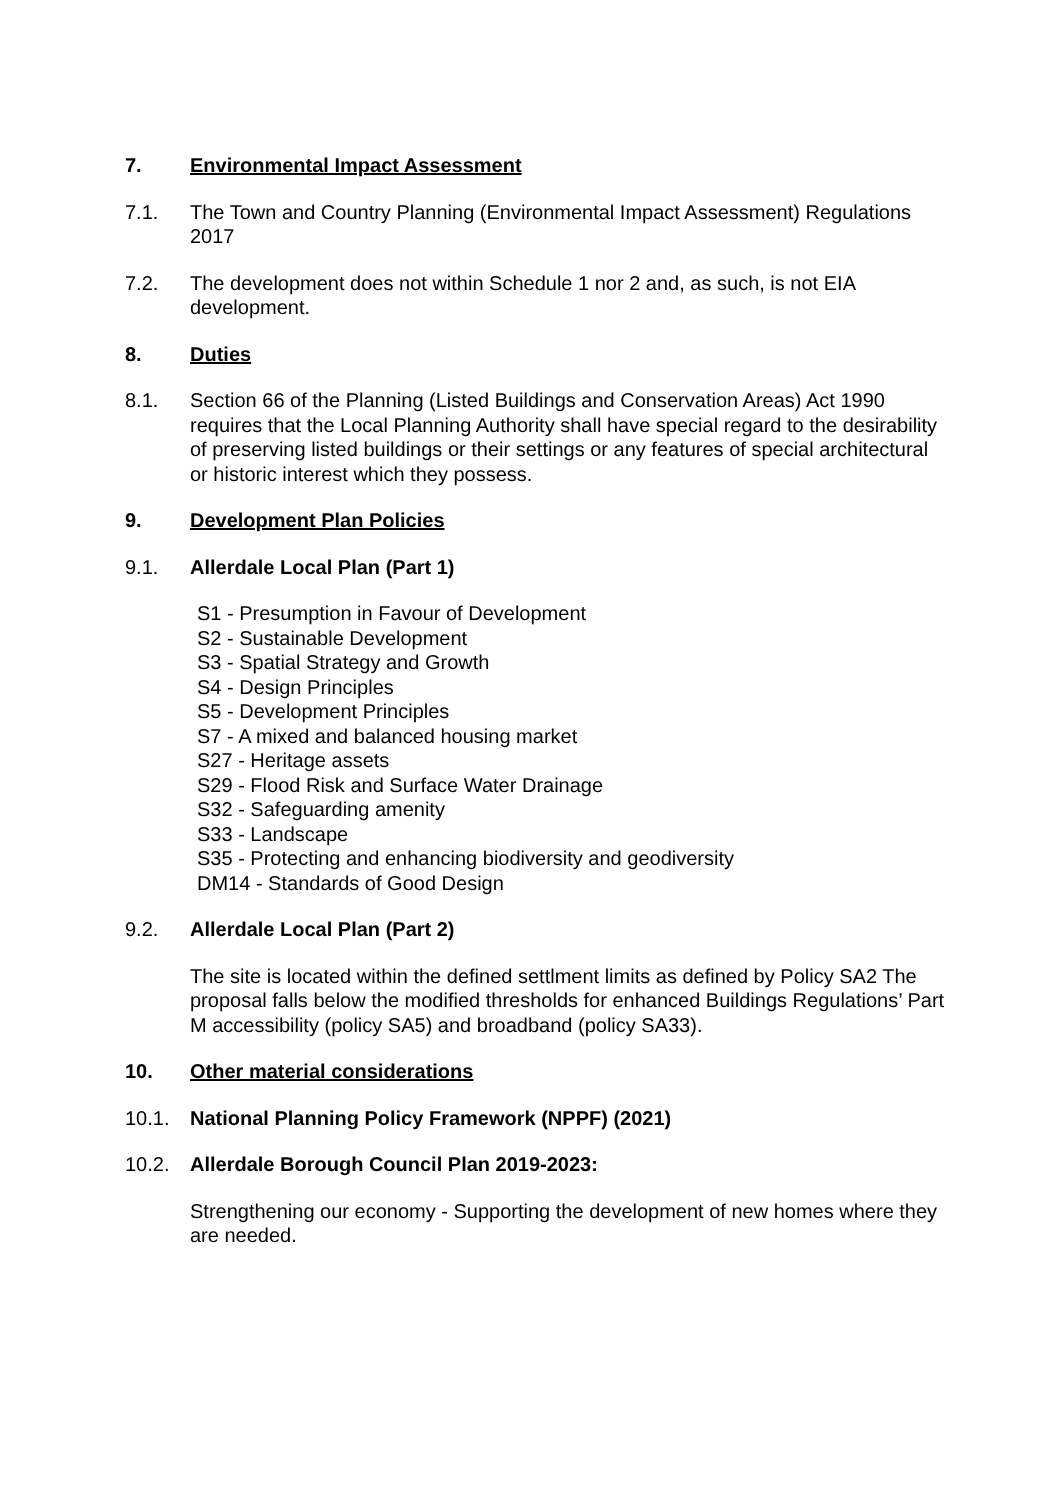7. Environmental Impact Assessment
7.1. The Town and Country Planning (Environmental Impact Assessment) Regulations 2017
7.2. The development does not within Schedule 1 nor 2 and, as such, is not EIA development.
8. Duties
8.1. Section 66 of the Planning (Listed Buildings and Conservation Areas) Act 1990 requires that the Local Planning Authority shall have special regard to the desirability of preserving listed buildings or their settings or any features of special architectural or historic interest which they possess.
9. Development Plan Policies
9.1. Allerdale Local Plan (Part 1)
S1 - Presumption in Favour of Development
S2 - Sustainable Development
S3 - Spatial Strategy and Growth
S4 - Design Principles
S5 - Development Principles
S7 - A mixed and balanced housing market
S27 - Heritage assets
S29 - Flood Risk and Surface Water Drainage
S32 - Safeguarding amenity
S33 - Landscape
S35 - Protecting and enhancing biodiversity and geodiversity
DM14 - Standards of Good Design
9.2. Allerdale Local Plan (Part 2)
The site is located within the defined settlment limits as defined by Policy SA2 The proposal falls below the modified thresholds for enhanced Buildings Regulations’ Part M accessibility (policy SA5) and broadband (policy SA33).
10. Other material considerations
10.1. National Planning Policy Framework (NPPF) (2021)
10.2. Allerdale Borough Council Plan 2019-2023:
Strengthening our economy - Supporting the development of new homes where they are needed.